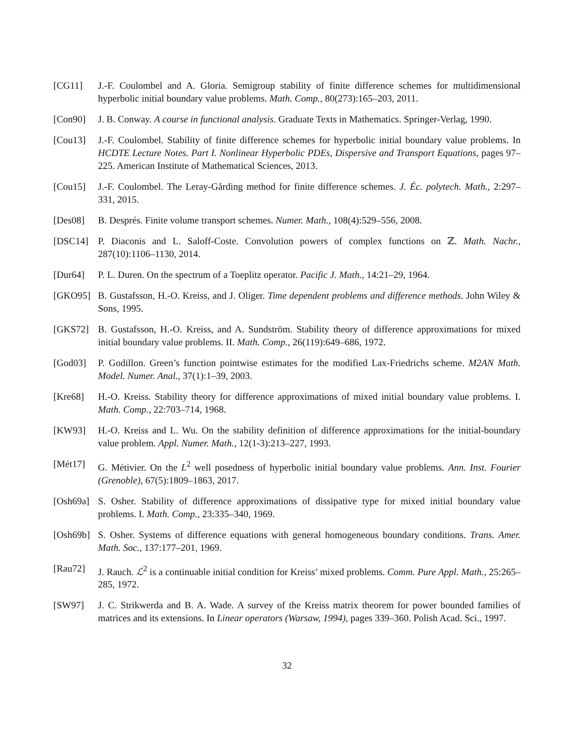[CG11] J.-F. Coulombel and A. Gloria. Semigroup stability of finite difference schemes for multidimensional hyperbolic initial boundary value problems. Math. Comp., 80(273):165–203, 2011.
[Con90] J. B. Conway. A course in functional analysis. Graduate Texts in Mathematics. Springer-Verlag, 1990.
[Cou13] J.-F. Coulombel. Stability of finite difference schemes for hyperbolic initial boundary value problems. In HCDTE Lecture Notes. Part I. Nonlinear Hyperbolic PDEs, Dispersive and Transport Equations, pages 97–225. American Institute of Mathematical Sciences, 2013.
[Cou15] J.-F. Coulombel. The Leray-Gårding method for finite difference schemes. J. Éc. polytech. Math., 2:297–331, 2015.
[Des08] B. Després. Finite volume transport schemes. Numer. Math., 108(4):529–556, 2008.
[DSC14] P. Diaconis and L. Saloff-Coste. Convolution powers of complex functions on ℤ. Math. Nachr., 287(10):1106–1130, 2014.
[Dur64] P. L. Duren. On the spectrum of a Toeplitz operator. Pacific J. Math., 14:21–29, 1964.
[GKO95] B. Gustafsson, H.-O. Kreiss, and J. Oliger. Time dependent problems and difference methods. John Wiley & Sons, 1995.
[GKS72] B. Gustafsson, H.-O. Kreiss, and A. Sundström. Stability theory of difference approximations for mixed initial boundary value problems. II. Math. Comp., 26(119):649–686, 1972.
[God03] P. Godillon. Green’s function pointwise estimates for the modified Lax-Friedrichs scheme. M2AN Math. Model. Numer. Anal., 37(1):1–39, 2003.
[Kre68] H.-O. Kreiss. Stability theory for difference approximations of mixed initial boundary value problems. I. Math. Comp., 22:703–714, 1968.
[KW93] H.-O. Kreiss and L. Wu. On the stability definition of difference approximations for the initial-boundary value problem. Appl. Numer. Math., 12(1-3):213–227, 1993.
[Mét17] G. Métivier. On the L<sup>2</sup> well posedness of hyperbolic initial boundary value problems. Ann. Inst. Fourier (Grenoble), 67(5):1809–1863, 2017.
[Osh69a]
S. Osher. Stability of difference approximations of dissipative type for mixed initial boundary value problems. I. Math. Comp., 23:335–340, 1969.
[Osh69b]
S. Osher. Systems of difference equations with general homogeneous boundary conditions. Trans. Amer. Math. Soc., 137:177–201, 1969.
[Rau72] J. Rauch. ℒ<sup>2</sup> is a continuable initial condition for Kreiss’ mixed problems. Comm. Pure Appl. Math., 25:265–285, 1972.
[SW97] J. C. Strikwerda and B. A. Wade. A survey of the Kreiss matrix theorem for power bounded families of matrices and its extensions. In Linear operators (Warsaw, 1994), pages 339–360. Polish Acad. Sci., 1997.
32